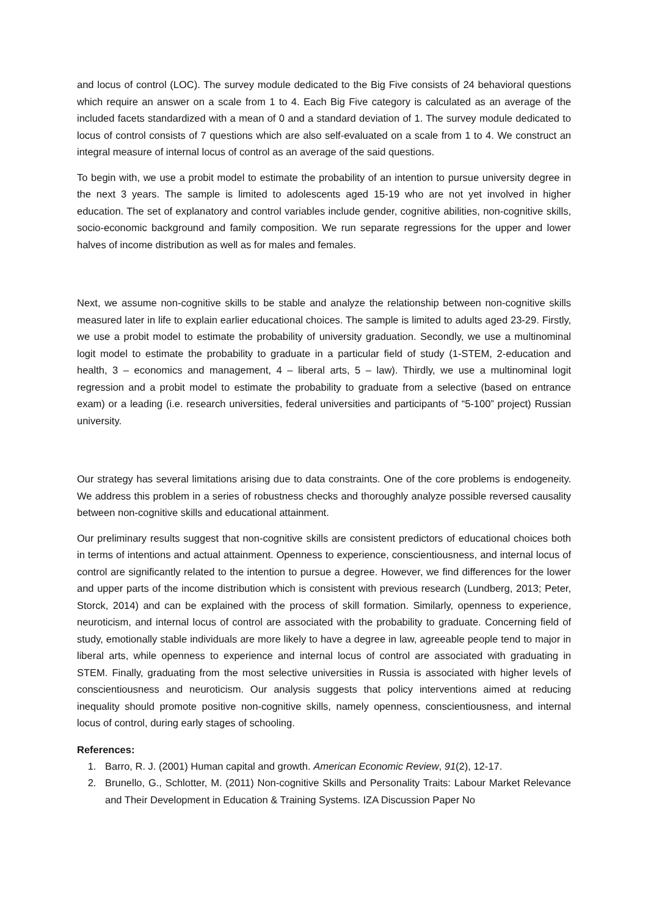and locus of control (LOC). The survey module dedicated to the Big Five consists of 24 behavioral questions which require an answer on a scale from 1 to 4. Each Big Five category is calculated as an average of the included facets standardized with a mean of 0 and a standard deviation of 1. The survey module dedicated to locus of control consists of 7 questions which are also self-evaluated on a scale from 1 to 4. We construct an integral measure of internal locus of control as an average of the said questions.
To begin with, we use a probit model to estimate the probability of an intention to pursue university degree in the next 3 years. The sample is limited to adolescents aged 15-19 who are not yet involved in higher education. The set of explanatory and control variables include gender, cognitive abilities, non-cognitive skills, socio-economic background and family composition. We run separate regressions for the upper and lower halves of income distribution as well as for males and females.
Next, we assume non-cognitive skills to be stable and analyze the relationship between non-cognitive skills measured later in life to explain earlier educational choices. The sample is limited to adults aged 23-29. Firstly, we use a probit model to estimate the probability of university graduation. Secondly, we use a multinominal logit model to estimate the probability to graduate in a particular field of study (1-STEM, 2-education and health, 3 – economics and management, 4 – liberal arts, 5 – law). Thirdly, we use a multinominal logit regression and a probit model to estimate the probability to graduate from a selective (based on entrance exam) or a leading (i.e. research universities, federal universities and participants of “5-100” project) Russian university.
Our strategy has several limitations arising due to data constraints. One of the core problems is endogeneity. We address this problem in a series of robustness checks and thoroughly analyze possible reversed causality between non-cognitive skills and educational attainment.
Our preliminary results suggest that non-cognitive skills are consistent predictors of educational choices both in terms of intentions and actual attainment. Openness to experience, conscientiousness, and internal locus of control are significantly related to the intention to pursue a degree. However, we find differences for the lower and upper parts of the income distribution which is consistent with previous research (Lundberg, 2013; Peter, Storck, 2014) and can be explained with the process of skill formation. Similarly, openness to experience, neuroticism, and internal locus of control are associated with the probability to graduate. Concerning field of study, emotionally stable individuals are more likely to have a degree in law, agreeable people tend to major in liberal arts, while openness to experience and internal locus of control are associated with graduating in STEM. Finally, graduating from the most selective universities in Russia is associated with higher levels of conscientiousness and neuroticism. Our analysis suggests that policy interventions aimed at reducing inequality should promote positive non-cognitive skills, namely openness, conscientiousness, and internal locus of control, during early stages of schooling.
References:
1. Barro, R. J. (2001) Human capital and growth. American Economic Review, 91(2), 12-17.
2. Brunello, G., Schlotter, M. (2011) Non-cognitive Skills and Personality Traits: Labour Market Relevance and Their Development in Education & Training Systems. IZA Discussion Paper No